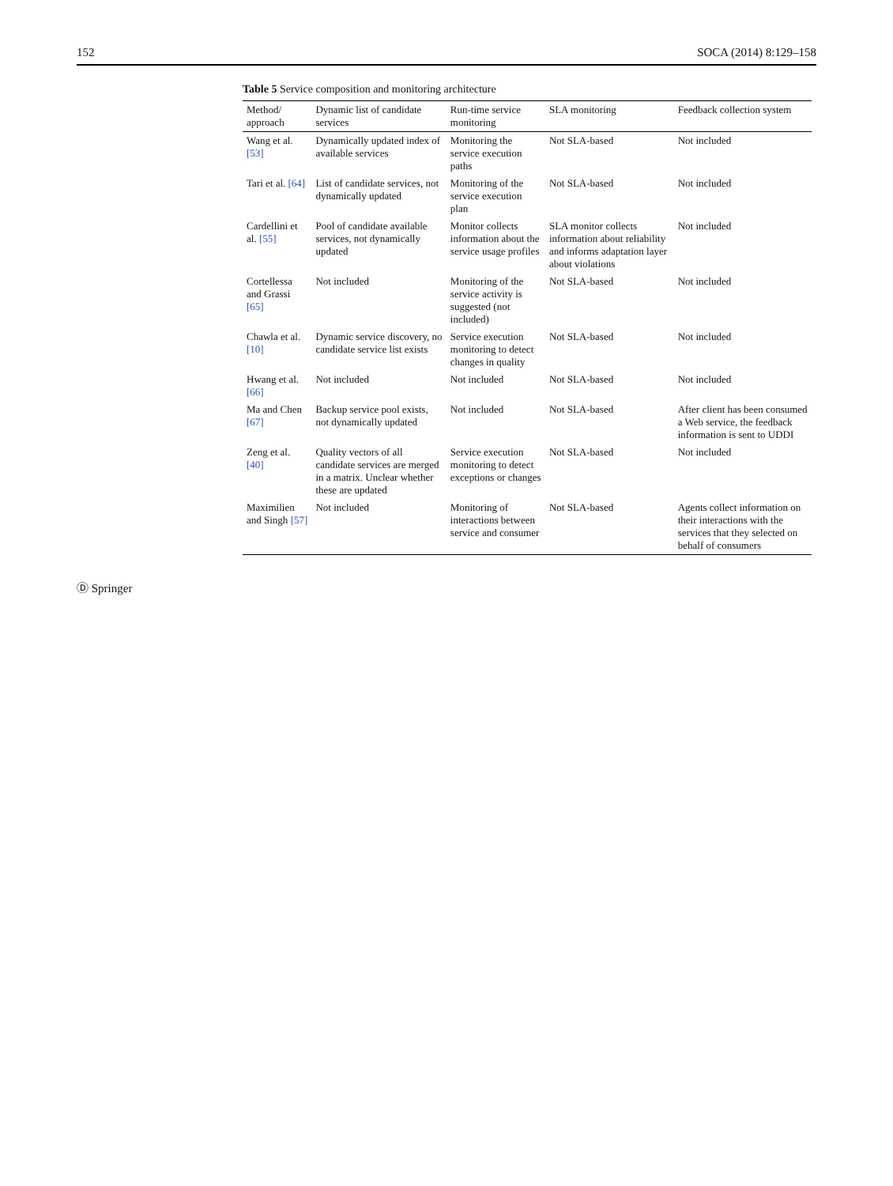152 SOCA (2014) 8:129–158
Table 5 Service composition and monitoring architecture
| Method/ approach | Dynamic list of candidate services | Run-time service monitoring | SLA monitoring | Feedback collection system |
| --- | --- | --- | --- | --- |
| Wang et al. [53] | Dynamically updated index of available services | Monitoring the service execution paths | Not SLA-based | Not included |
| Tari et al. [64] | List of candidate services, not dynamically updated | Monitoring of the service execution plan | Not SLA-based | Not included |
| Cardellini et al. [55] | Pool of candidate available services, not dynamically updated | Monitor collects information about the service usage profiles | SLA monitor collects information about reliability and informs adaptation layer about violations | Not included |
| Cortellessa and Grassi [65] | Not included | Monitoring of the service activity is suggested (not included) | Not SLA-based | Not included |
| Chawla et al. [10] | Dynamic service discovery, no candidate service list exists | Service execution monitoring to detect changes in quality | Not SLA-based | Not included |
| Hwang et al. [66] | Not included | Not included | Not SLA-based | Not included |
| Ma and Chen [67] | Backup service pool exists, not dynamically updated | Not included | Not SLA-based | After client has been consumed a Web service, the feedback information is sent to UDDI |
| Zeng et al. [40] | Quality vectors of all candidate services are merged in a matrix. Unclear whether these are updated | Service execution monitoring to detect exceptions or changes | Not SLA-based | Not included |
| Maximilien and Singh [57] | Not included | Monitoring of interactions between service and consumer | Not SLA-based | Agents collect information on their interactions with the services that they selected on behalf of consumers |
Ⓓ Springer